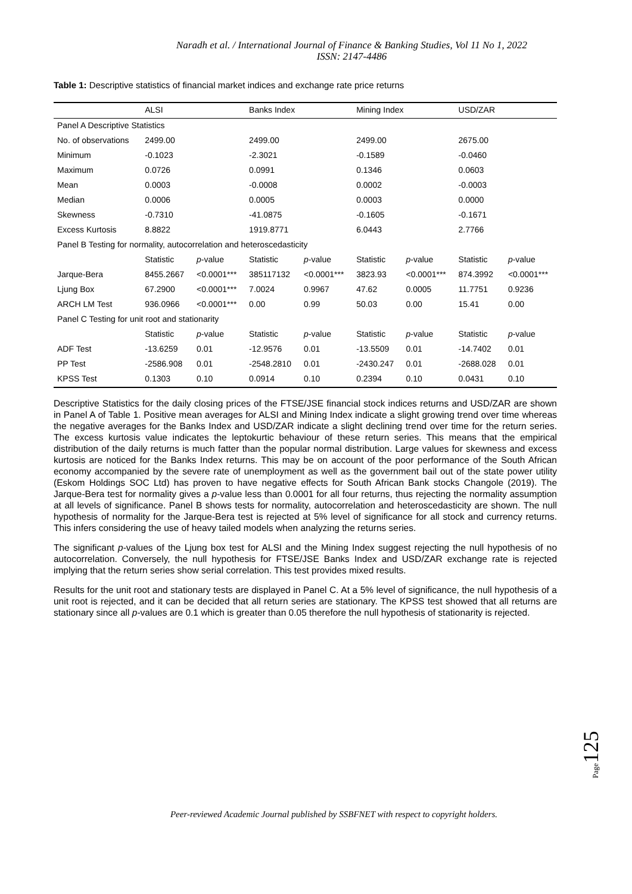Naradh et al. / International Journal of Finance & Banking Studies, Vol 11 No 1, 2022
ISSN: 2147-4486
Table 1: Descriptive statistics of financial market indices and exchange rate price returns
| | ALSI | | Banks Index | | Mining Index | | USD/ZAR | |
| --- | --- | --- | --- | --- | --- | --- | --- | --- |
| Panel A Descriptive Statistics | | | | | | | | |
| No. of observations | 2499.00 | | 2499.00 | | 2499.00 | | 2675.00 | |
| Minimum | -0.1023 | | -2.3021 | | -0.1589 | | -0.0460 | |
| Maximum | 0.0726 | | 0.0991 | | 0.1346 | | 0.0603 | |
| Mean | 0.0003 | | -0.0008 | | 0.0002 | | -0.0003 | |
| Median | 0.0006 | | 0.0005 | | 0.0003 | | 0.0000 | |
| Skewness | -0.7310 | | -41.0875 | | -0.1605 | | -0.1671 | |
| Excess Kurtosis | 8.8822 | | 1919.8771 | | 6.0443 | | 2.7766 | |
| Panel B Testing for normality, autocorrelation and heteroscedasticity | | | | | | | | |
| | Statistic | p -value | Statistic | p -value | Statistic | p -value | Statistic | p -value |
| Jarque-Bera | 8455.2667 | <0.0001*** | 385117132 | <0.0001*** | 3823.93 | <0.0001*** | 874.3992 | <0.0001*** |
| Ljung Box | 67.2900 | <0.0001*** | 7.0024 | 0.9967 | 47.62 | 0.0005 | 11.7751 | 0.9236 |
| ARCH LM Test | 936.0966 | <0.0001*** | 0.00 | 0.99 | 50.03 | 0.00 | 15.41 | 0.00 |
| Panel C Testing for unit root and stationarity | | | | | | | | |
| | Statistic | p -value | Statistic | p -value | Statistic | p -value | Statistic | p -value |
| ADF Test | -13.6259 | 0.01 | -12.9576 | 0.01 | -13.5509 | 0.01 | -14.7402 | 0.01 |
| PP Test | -2586.908 | 0.01 | -2548.2810 | 0.01 | -2430.247 | 0.01 | -2688.028 | 0.01 |
| KPSS Test | 0.1303 | 0.10 | 0.0914 | 0.10 | 0.2394 | 0.10 | 0.0431 | 0.10 |
Descriptive Statistics for the daily closing prices of the FTSE/JSE financial stock indices returns and USD/ZAR are shown in Panel A of Table 1. Positive mean averages for ALSI and Mining Index indicate a slight growing trend over time whereas the negative averages for the Banks Index and USD/ZAR indicate a slight declining trend over time for the return series. The excess kurtosis value indicates the leptokurtic behaviour of these return series. This means that the empirical distribution of the daily returns is much fatter than the popular normal distribution. Large values for skewness and excess kurtosis are noticed for the Banks Index returns. This may be on account of the poor performance of the South African economy accompanied by the severe rate of unemployment as well as the government bail out of the state power utility (Eskom Holdings SOC Ltd) has proven to have negative effects for South African Bank stocks Changole (2019). The Jarque-Bera test for normality gives a p-value less than 0.0001 for all four returns, thus rejecting the normality assumption at all levels of significance. Panel B shows tests for normality, autocorrelation and heteroscedasticity are shown. The null hypothesis of normality for the Jarque-Bera test is rejected at 5% level of significance for all stock and currency returns. This infers considering the use of heavy tailed models when analyzing the returns series.
The significant p-values of the Ljung box test for ALSI and the Mining Index suggest rejecting the null hypothesis of no autocorrelation. Conversely, the null hypothesis for FTSE/JSE Banks Index and USD/ZAR exchange rate is rejected implying that the return series show serial correlation. This test provides mixed results.
Results for the unit root and stationary tests are displayed in Panel C. At a 5% level of significance, the null hypothesis of a unit root is rejected, and it can be decided that all return series are stationary. The KPSS test showed that all returns are stationary since all p-values are 0.1 which is greater than 0.05 therefore the null hypothesis of stationarity is rejected.
Page125
Peer-reviewed Academic Journal published by SSBFNET with respect to copyright holders.